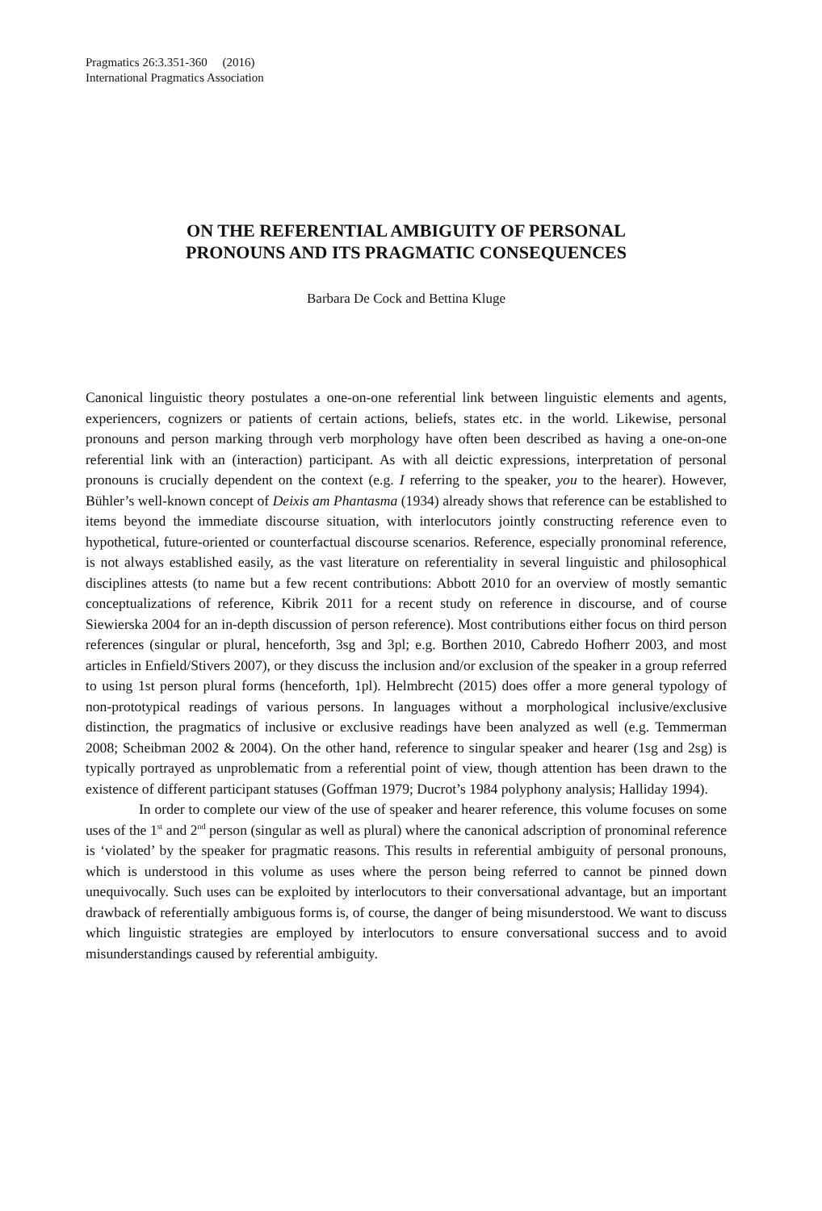Pragmatics 26:3.351-360 (2016)
International Pragmatics Association
ON THE REFERENTIAL AMBIGUITY OF PERSONAL
PRONOUNS AND ITS PRAGMATIC CONSEQUENCES
Barbara De Cock and Bettina Kluge
Canonical linguistic theory postulates a one-on-one referential link between linguistic elements and agents, experiencers, cognizers or patients of certain actions, beliefs, states etc. in the world. Likewise, personal pronouns and person marking through verb morphology have often been described as having a one-on-one referential link with an (interaction) participant. As with all deictic expressions, interpretation of personal pronouns is crucially dependent on the context (e.g. I referring to the speaker, you to the hearer). However, Bühler’s well-known concept of Deixis am Phantasma (1934) already shows that reference can be established to items beyond the immediate discourse situation, with interlocutors jointly constructing reference even to hypothetical, future-oriented or counterfactual discourse scenarios. Reference, especially pronominal reference, is not always established easily, as the vast literature on referentiality in several linguistic and philosophical disciplines attests (to name but a few recent contributions: Abbott 2010 for an overview of mostly semantic conceptualizations of reference, Kibrik 2011 for a recent study on reference in discourse, and of course Siewierska 2004 for an in-depth discussion of person reference). Most contributions either focus on third person references (singular or plural, henceforth, 3sg and 3pl; e.g. Borthen 2010, Cabredo Hofherr 2003, and most articles in Enfield/Stivers 2007), or they discuss the inclusion and/or exclusion of the speaker in a group referred to using 1st person plural forms (henceforth, 1pl). Helmbrecht (2015) does offer a more general typology of non-prototypical readings of various persons. In languages without a morphological inclusive/exclusive distinction, the pragmatics of inclusive or exclusive readings have been analyzed as well (e.g. Temmerman 2008; Scheibman 2002 & 2004). On the other hand, reference to singular speaker and hearer (1sg and 2sg) is typically portrayed as unproblematic from a referential point of view, though attention has been drawn to the existence of different participant statuses (Goffman 1979; Ducrot’s 1984 polyphony analysis; Halliday 1994).
In order to complete our view of the use of speaker and hearer reference, this volume focuses on some uses of the 1<sup>st</sup> and 2<sup>nd</sup> person (singular as well as plural) where the canonical adscription of pronominal reference is ‘violated’ by the speaker for pragmatic reasons. This results in referential ambiguity of personal pronouns, which is understood in this volume as uses where the person being referred to cannot be pinned down unequivocally. Such uses can be exploited by interlocutors to their conversational advantage, but an important drawback of referentially ambiguous forms is, of course, the danger of being misunderstood. We want to discuss which linguistic strategies are employed by interlocutors to ensure conversational success and to avoid misunderstandings caused by referential ambiguity.